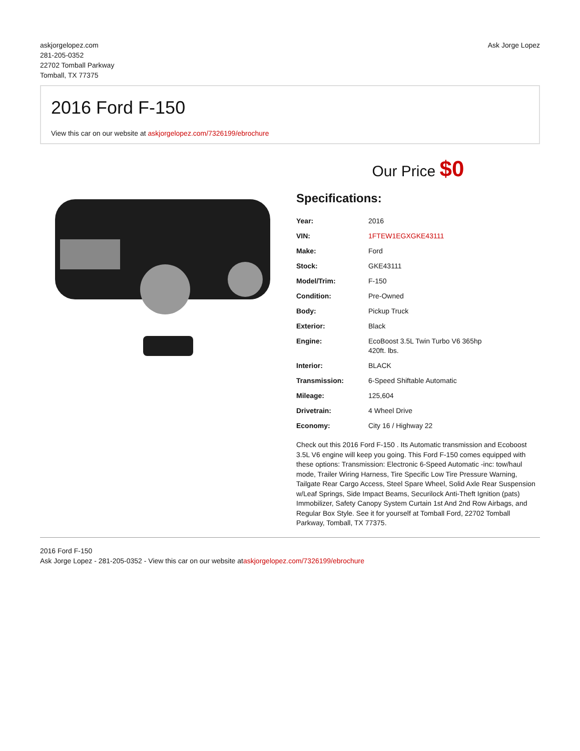askjorgelopez.com
281-205-0352
22702 Tomball Parkway
Tomball, TX 77375
Ask Jorge Lopez
2016 Ford F-150
View this car on our website at askjorgelopez.com/7326199/ebrochure
Our Price $0
Specifications:
| Year: | 2016 |
| VIN: | 1FTEW1EGXGKE43111 |
| Make: | Ford |
| Stock: | GKE43111 |
| Model/Trim: | F-150 |
| Condition: | Pre-Owned |
| Body: | Pickup Truck |
| Exterior: | Black |
| Engine: | EcoBoost 3.5L Twin Turbo V6 365hp 420ft. lbs. |
| Interior: | BLACK |
| Transmission: | 6-Speed Shiftable Automatic |
| Mileage: | 125,604 |
| Drivetrain: | 4 Wheel Drive |
| Economy: | City 16 / Highway 22 |
Check out this 2016 Ford F-150 . Its Automatic transmission and Ecoboost 3.5L V6 engine will keep you going. This Ford F-150 comes equipped with these options: Transmission: Electronic 6-Speed Automatic -inc: tow/haul mode, Trailer Wiring Harness, Tire Specific Low Tire Pressure Warning, Tailgate Rear Cargo Access, Steel Spare Wheel, Solid Axle Rear Suspension w/Leaf Springs, Side Impact Beams, Securilock Anti-Theft Ignition (pats) Immobilizer, Safety Canopy System Curtain 1st And 2nd Row Airbags, and Regular Box Style. See it for yourself at Tomball Ford, 22702 Tomball Parkway, Tomball, TX 77375.
2016 Ford F-150
Ask Jorge Lopez - 281-205-0352 - View this car on our website ataskjorgelopez.com/7326199/ebrochure